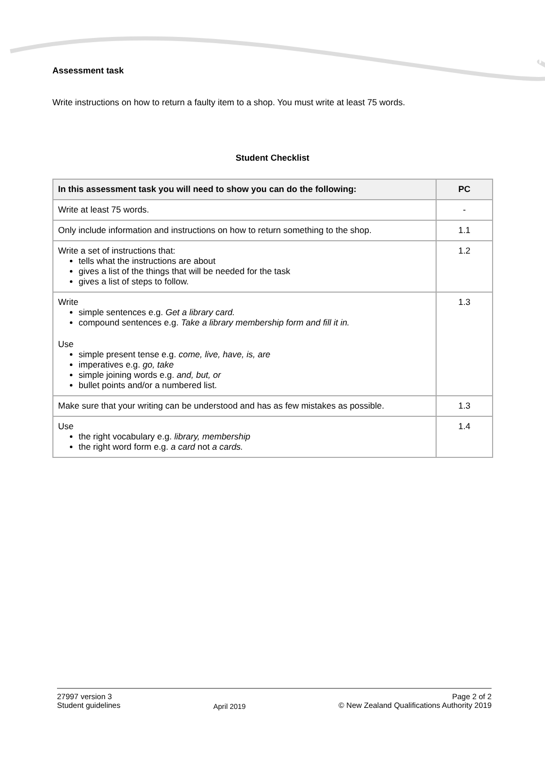Assessment task
Write instructions on how to return a faulty item to a shop. You must write at least 75 words.
Student Checklist
| In this assessment task you will need to show you can do the following: | PC |
| --- | --- |
| Write at least 75 words. | - |
| Only include information and instructions on how to return something to the shop. | 1.1 |
| Write a set of instructions that: tells what the instructions are about gives a list of the things that will be needed for the task gives a list of steps to follow. | 1.2 |
| Write simple sentences e.g. Get a library card. compound sentences e.g. Take a library membership form and fill it in. Use simple present tense e.g. come, live, have, is, are imperatives e.g. go, take simple joining words e.g. and, but, or bullet points and/or a numbered list. | 1.3 |
| Make sure that your writing can be understood and has as few mistakes as possible. | 1.3 |
| Use the right vocabulary e.g. library, membership the right word form e.g. a card not a cards. | 1.4 |
27997 version 3
Student guidelines
April 2019
Page 2 of 2
© New Zealand Qualifications Authority 2019